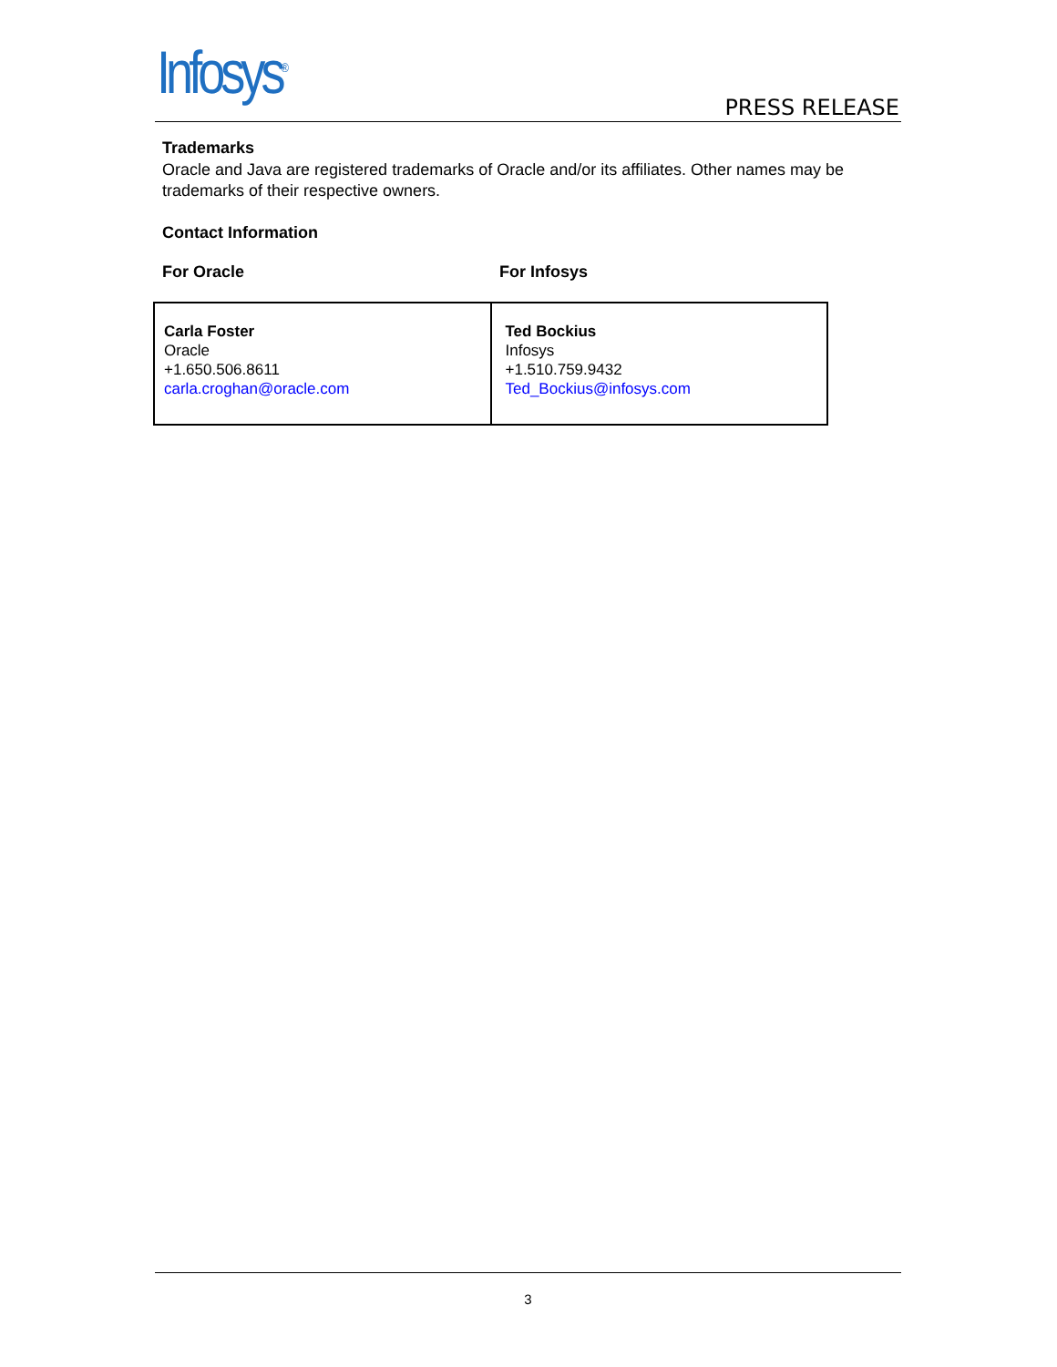Infosys<sup>®</sup> PRESS RELEASE
Trademarks
Oracle and Java are registered trademarks of Oracle and/or its affiliates. Other names may be trademarks of their respective owners.
Contact Information
For Oracle For Infosys
| Carla Foster Oracle +1.650.506.8611 carla.croghan@oracle.com | Ted Bockius Infosys +1.510.759.9432 Ted_Bockius@infosys.com |
3